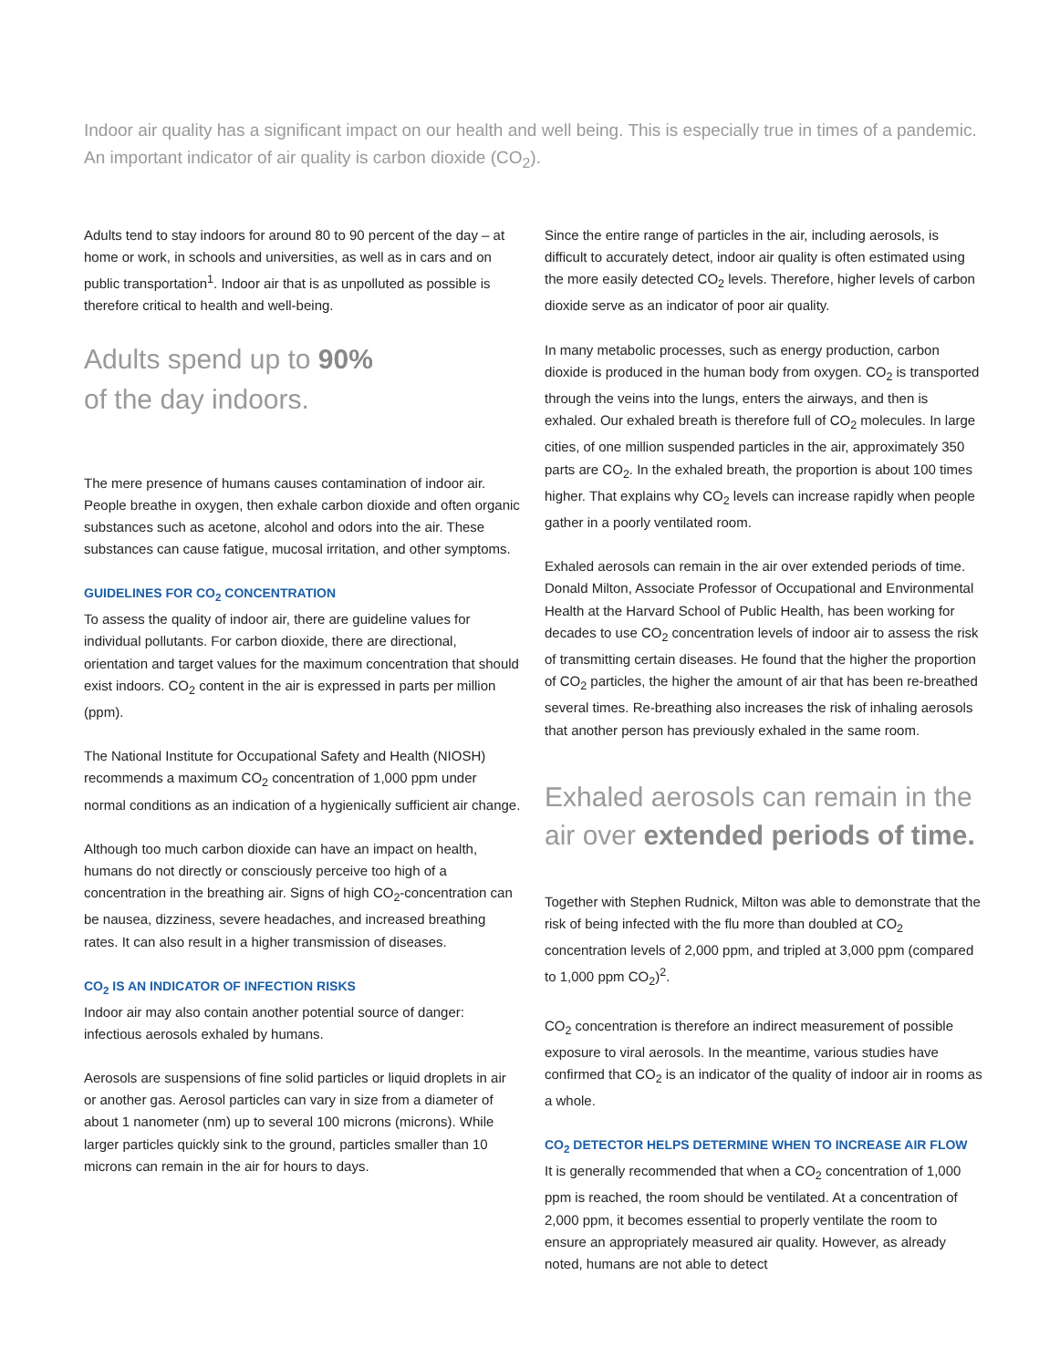Indoor air quality has a significant impact on our health and well being. This is especially true in times of a pandemic. An important indicator of air quality is carbon dioxide (CO<sub>2</sub>).
Adults tend to stay indoors for around 80 to 90 percent of the day – at home or work, in schools and universities, as well as in cars and on public transportation<sup>1</sup>. Indoor air that is as unpolluted as possible is therefore critical to health and well-being.
Adults spend up to 90%
of the day indoors.
The mere presence of humans causes contamination of indoor air. People breathe in oxygen, then exhale carbon dioxide and often organic substances such as acetone, alcohol and odors into the air. These substances can cause fatigue, mucosal irritation, and other symptoms.
GUIDELINES FOR CO<sub>2</sub> CONCENTRATION
To assess the quality of indoor air, there are guideline values for individual pollutants. For carbon dioxide, there are directional, orientation and target values for the maximum concentration that should exist indoors. CO<sub>2</sub> content in the air is expressed in parts per million (ppm).
The National Institute for Occupational Safety and Health (NIOSH) recommends a maximum CO<sub>2</sub> concentration of 1,000 ppm under normal conditions as an indication of a hygienically sufficient air change.
Although too much carbon dioxide can have an impact on health, humans do not directly or consciously perceive too high of a concentration in the breathing air. Signs of high CO<sub>2</sub>-concentration can be nausea, dizziness, severe headaches, and increased breathing rates. It can also result in a higher transmission of diseases.
CO<sub>2</sub> IS AN INDICATOR OF INFECTION RISKS
Indoor air may also contain another potential source of danger: infectious aerosols exhaled by humans.
Aerosols are suspensions of fine solid particles or liquid droplets in air or another gas. Aerosol particles can vary in size from a diameter of about 1 nanometer (nm) up to several 100 microns (microns). While larger particles quickly sink to the ground, particles smaller than 10 microns can remain in the air for hours to days.
Since the entire range of particles in the air, including aerosols, is difficult to accurately detect, indoor air quality is often estimated using the more easily detected CO<sub>2</sub> levels. Therefore, higher levels of carbon dioxide serve as an indicator of poor air quality.
In many metabolic processes, such as energy production, carbon dioxide is produced in the human body from oxygen. CO<sub>2</sub> is transported through the veins into the lungs, enters the airways, and then is exhaled. Our exhaled breath is therefore full of CO<sub>2</sub> molecules. In large cities, of one million suspended particles in the air, approximately 350 parts are CO<sub>2</sub>. In the exhaled breath, the proportion is about 100 times higher. That explains why CO<sub>2</sub> levels can increase rapidly when people gather in a poorly ventilated room.
Exhaled aerosols can remain in the air over extended periods of time. Donald Milton, Associate Professor of Occupational and Environmental Health at the Harvard School of Public Health, has been working for decades to use CO<sub>2</sub> concentration levels of indoor air to assess the risk of transmitting certain diseases. He found that the higher the proportion of CO<sub>2</sub> particles, the higher the amount of air that has been re-breathed several times. Re-breathing also increases the risk of inhaling aerosols that another person has previously exhaled in the same room.
Exhaled aerosols can remain in the air over extended periods of time.
Together with Stephen Rudnick, Milton was able to demonstrate that the risk of being infected with the flu more than doubled at CO<sub>2</sub> concentration levels of 2,000 ppm, and tripled at 3,000 ppm (compared to 1,000 ppm CO<sub>2</sub>)<sup>2</sup>.
CO<sub>2</sub> concentration is therefore an indirect measurement of possible exposure to viral aerosols. In the meantime, various studies have confirmed that CO<sub>2</sub> is an indicator of the quality of indoor air in rooms as a whole.
CO<sub>2</sub> DETECTOR HELPS DETERMINE WHEN TO INCREASE AIR FLOW
It is generally recommended that when a CO<sub>2</sub> concentration of 1,000 ppm is reached, the room should be ventilated. At a concentration of 2,000 ppm, it becomes essential to properly ventilate the room to ensure an appropriately measured air quality. However, as already noted, humans are not able to detect